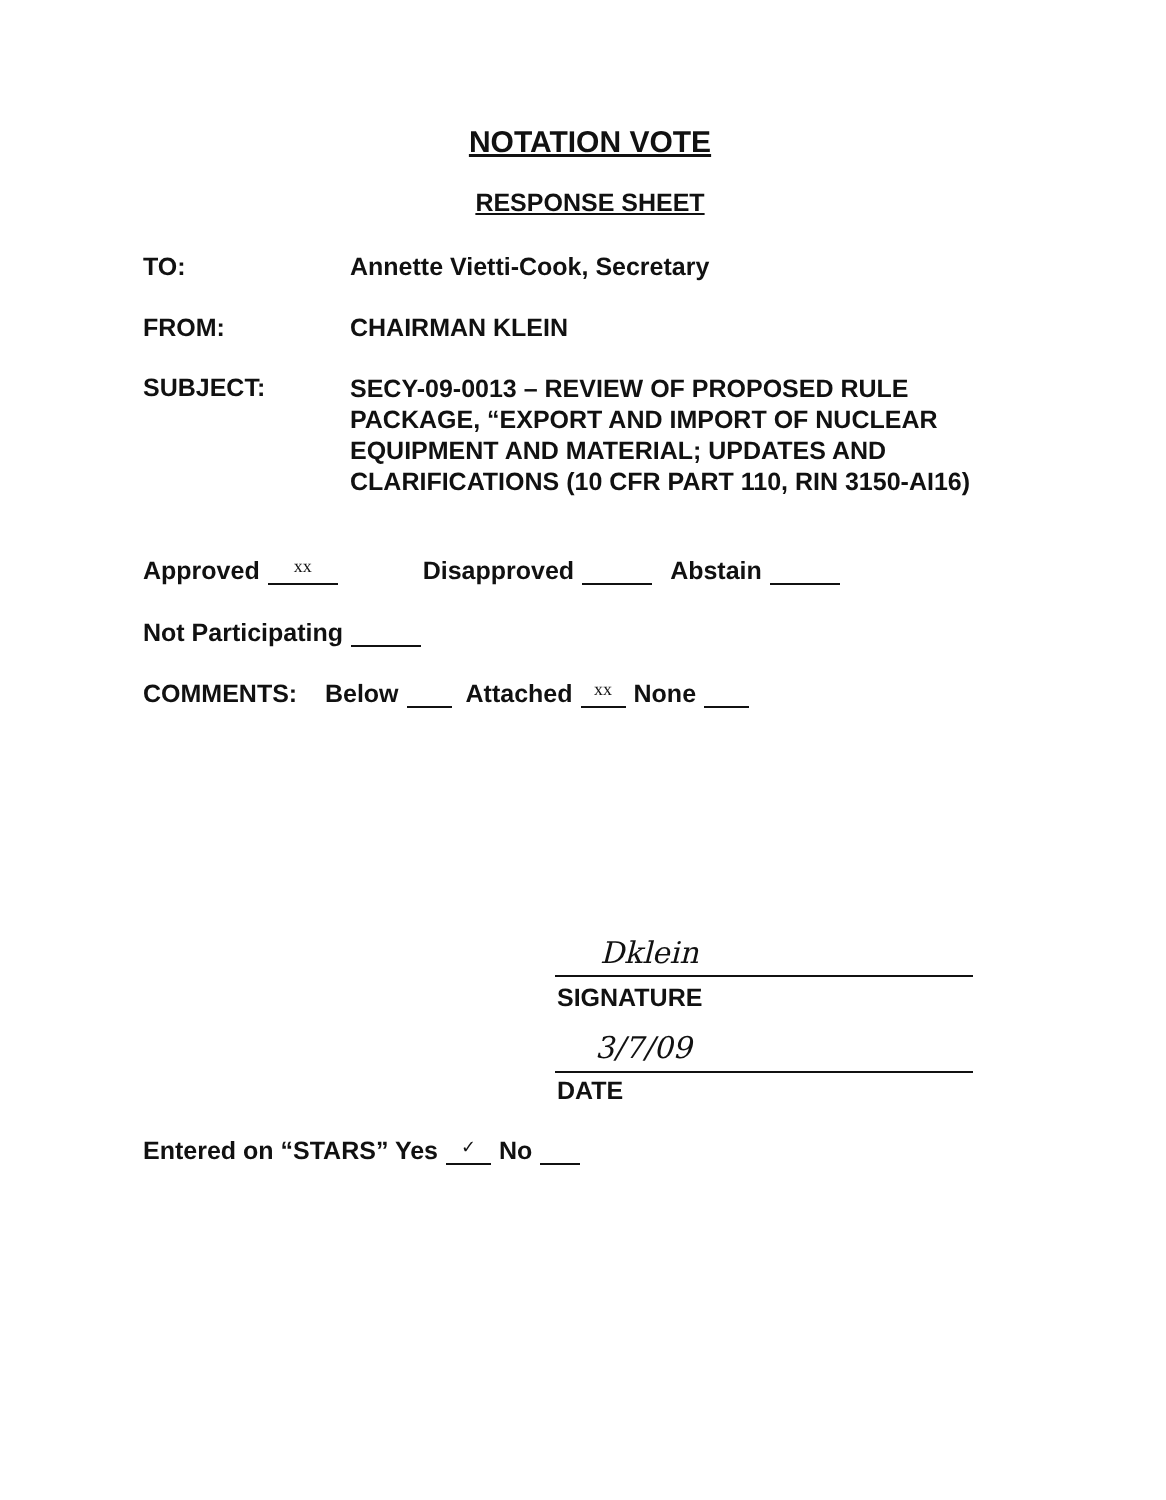NOTATION VOTE
RESPONSE SHEET
TO: Annette Vietti-Cook, Secretary
FROM: CHAIRMAN KLEIN
SUBJECT:
SECY-09-0013 – REVIEW OF PROPOSED RULE
PACKAGE, “EXPORT AND IMPORT OF NUCLEAR
EQUIPMENT AND MATERIAL; UPDATES AND
CLARIFICATIONS (10 CFR PART 110, RIN 3150-AI16)
Approved xx Disapproved Abstain
Not Participating
COMMENTS: Below Attached xx None
Dklein
SIGNATURE
3/7/09
DATE
Entered on “STARS” Yes ✓ No